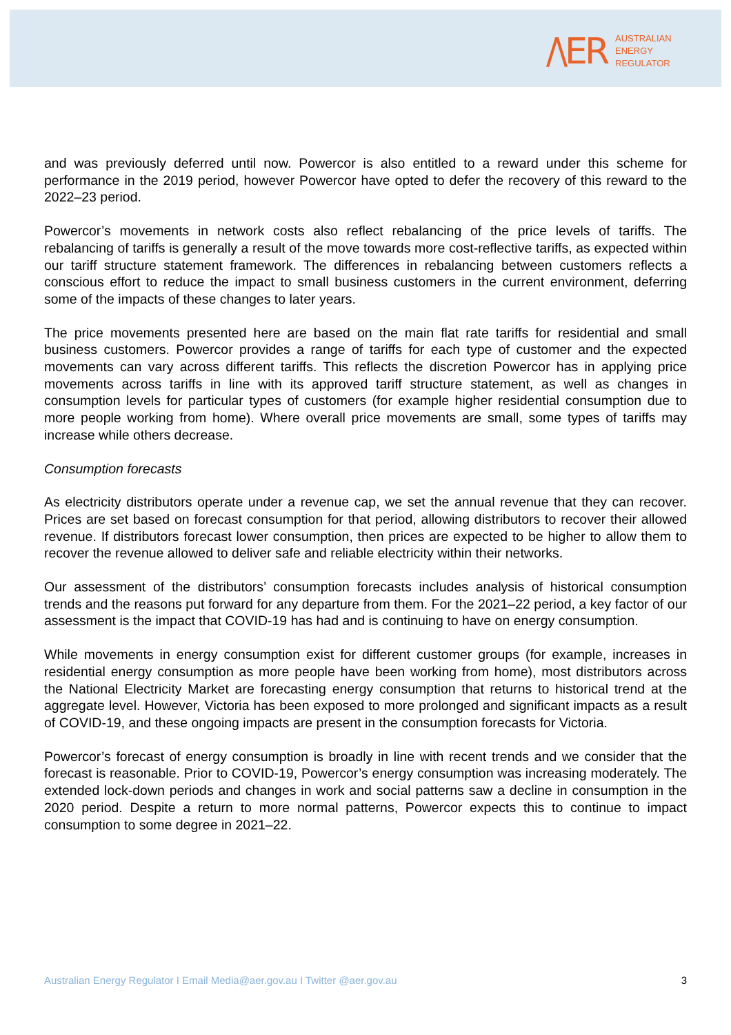/\ER
AUSTRALIAN
ENERGY
REGULATOR
and was previously deferred until now. Powercor is also entitled to a reward under this scheme for performance in the 2019 period, however Powercor have opted to defer the recovery of this reward to the 2022–23 period.
Powercor’s movements in network costs also reflect rebalancing of the price levels of tariffs. The rebalancing of tariffs is generally a result of the move towards more cost-reflective tariffs, as expected within our tariff structure statement framework. The differences in rebalancing between customers reflects a conscious effort to reduce the impact to small business customers in the current environment, deferring some of the impacts of these changes to later years.
The price movements presented here are based on the main flat rate tariffs for residential and small business customers. Powercor provides a range of tariffs for each type of customer and the expected movements can vary across different tariffs. This reflects the discretion Powercor has in applying price movements across tariffs in line with its approved tariff structure statement, as well as changes in consumption levels for particular types of customers (for example higher residential consumption due to more people working from home). Where overall price movements are small, some types of tariffs may increase while others decrease.
Consumption forecasts
As electricity distributors operate under a revenue cap, we set the annual revenue that they can recover. Prices are set based on forecast consumption for that period, allowing distributors to recover their allowed revenue. If distributors forecast lower consumption, then prices are expected to be higher to allow them to recover the revenue allowed to deliver safe and reliable electricity within their networks.
Our assessment of the distributors’ consumption forecasts includes analysis of historical consumption trends and the reasons put forward for any departure from them. For the 2021–22 period, a key factor of our assessment is the impact that COVID-19 has had and is continuing to have on energy consumption.
While movements in energy consumption exist for different customer groups (for example, increases in residential energy consumption as more people have been working from home), most distributors across the National Electricity Market are forecasting energy consumption that returns to historical trend at the aggregate level. However, Victoria has been exposed to more prolonged and significant impacts as a result of COVID-19, and these ongoing impacts are present in the consumption forecasts for Victoria.
Powercor’s forecast of energy consumption is broadly in line with recent trends and we consider that the forecast is reasonable. Prior to COVID-19, Powercor’s energy consumption was increasing moderately. The extended lock-down periods and changes in work and social patterns saw a decline in consumption in the 2020 period. Despite a return to more normal patterns, Powercor expects this to continue to impact consumption to some degree in 2021–22.
Australian Energy Regulator I Email Media@aer.gov.au I Twitter @aer.gov.au 3